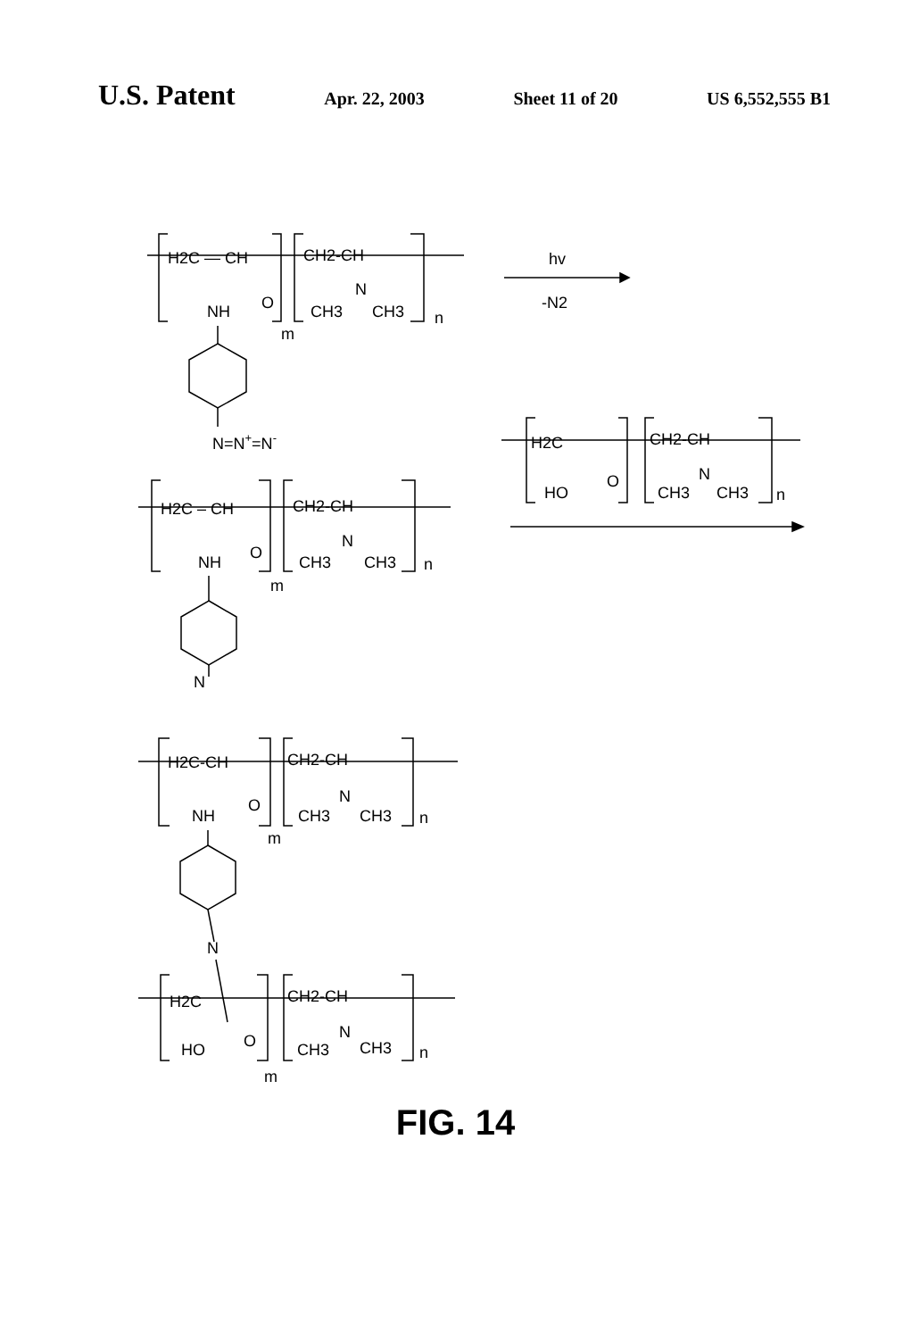U.S. Patent Apr. 22, 2003 Sheet 11 of 20 US 6,552,555 B1
H2C — CH
CH2-CH
N
CH3
CH3
n
NH
O
m
hv
-N2
N=N+=N-
H2C – CH
CH2-CH
N
CH3
CH3
n
NH
O
m
N
H2C
CH2-CH
N
HO
O
CH3
CH3
n
H2C-CH
CH2-CH
N
CH3
CH3
n
NH
O
m
N
H2C
CH2-CH
N
HO
O
CH3
CH3
n
m
FIG. 14